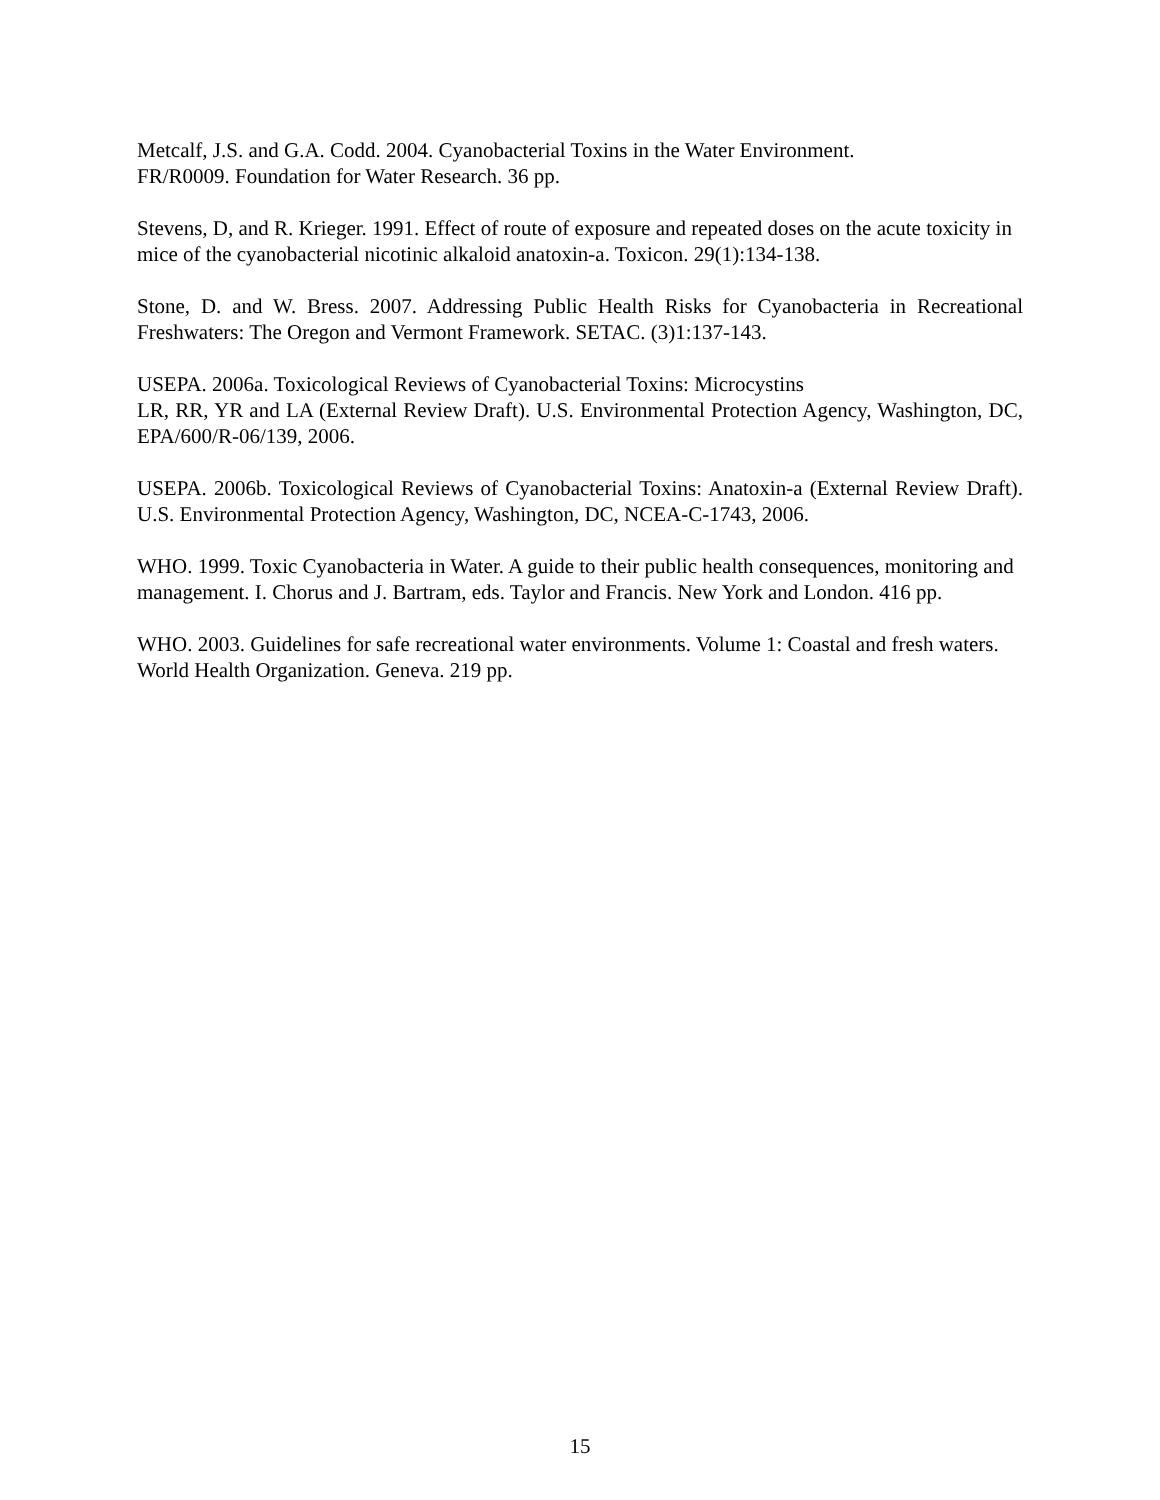Metcalf, J.S. and G.A. Codd. 2004. Cyanobacterial Toxins in the Water Environment.
FR/R0009. Foundation for Water Research. 36 pp.
Stevens, D, and R. Krieger. 1991. Effect of route of exposure and repeated doses on the acute toxicity in mice of the cyanobacterial nicotinic alkaloid anatoxin-a. Toxicon. 29(1):134-138.
Stone, D. and W. Bress. 2007. Addressing Public Health Risks for Cyanobacteria in Recreational Freshwaters: The Oregon and Vermont Framework. SETAC. (3)1:137-143.
USEPA. 2006a. Toxicological Reviews of Cyanobacterial Toxins: Microcystins
LR, RR, YR and LA (External Review Draft). U.S. Environmental Protection Agency, Washington, DC, EPA/600/R-06/139, 2006.
USEPA. 2006b. Toxicological Reviews of Cyanobacterial Toxins: Anatoxin-a (External Review Draft). U.S. Environmental Protection Agency, Washington, DC, NCEA-C-1743, 2006.
WHO. 1999. Toxic Cyanobacteria in Water. A guide to their public health consequences, monitoring and management. I. Chorus and J. Bartram, eds. Taylor and Francis. New York and London. 416 pp.
WHO. 2003. Guidelines for safe recreational water environments. Volume 1: Coastal and fresh waters. World Health Organization. Geneva. 219 pp.
15